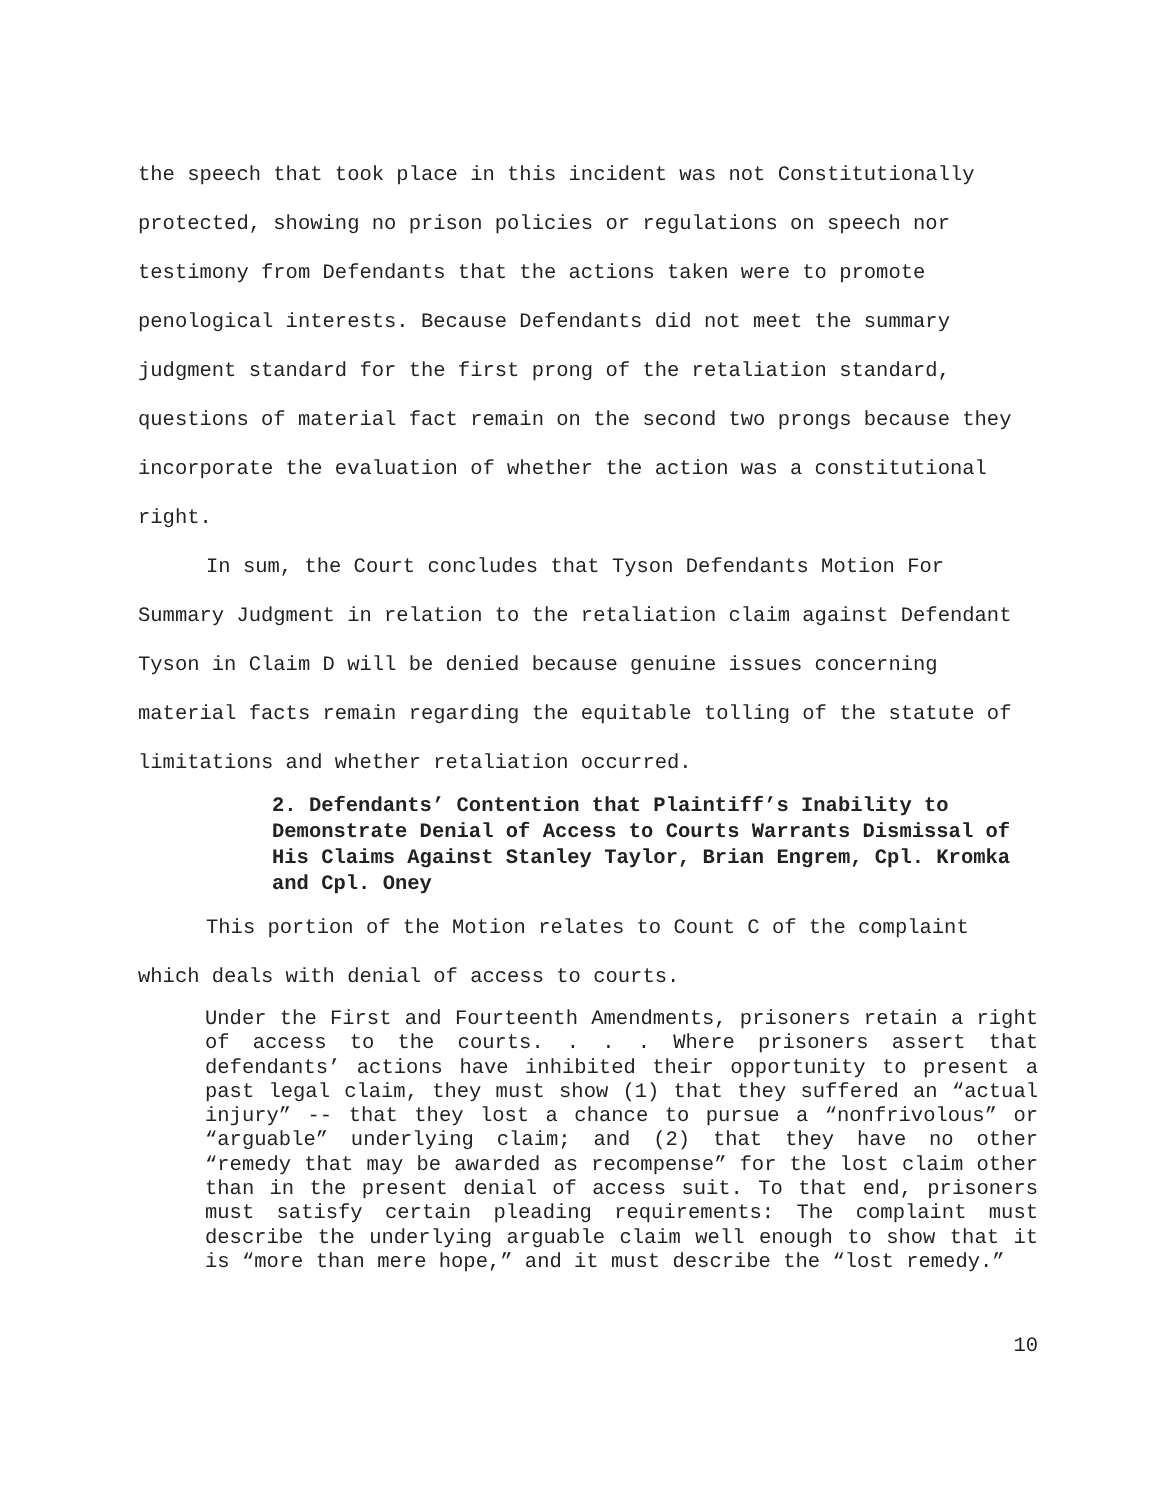the speech that took place in this incident was not Constitutionally protected, showing no prison policies or regulations on speech nor testimony from Defendants that the actions taken were to promote penological interests. Because Defendants did not meet the summary judgment standard for the first prong of the retaliation standard, questions of material fact remain on the second two prongs because they incorporate the evaluation of whether the action was a constitutional right.
In sum, the Court concludes that Tyson Defendants Motion For Summary Judgment in relation to the retaliation claim against Defendant Tyson in Claim D will be denied because genuine issues concerning material facts remain regarding the equitable tolling of the statute of limitations and whether retaliation occurred.
2. Defendants’ Contention that Plaintiff’s Inability to Demonstrate Denial of Access to Courts Warrants Dismissal of His Claims Against Stanley Taylor, Brian Engrem, Cpl. Kromka and Cpl. Oney
This portion of the Motion relates to Count C of the complaint which deals with denial of access to courts.
Under the First and Fourteenth Amendments, prisoners retain a right of access to the courts. . . . Where prisoners assert that defendants’ actions have inhibited their opportunity to present a past legal claim, they must show (1) that they suffered an “actual injury” -- that they lost a chance to pursue a “nonfrivolous” or “arguable” underlying claim; and (2) that they have no other “remedy that may be awarded as recompense” for the lost claim other than in the present denial of access suit. To that end, prisoners must satisfy certain pleading requirements: The complaint must describe the underlying arguable claim well enough to show that it is “more than mere hope,” and it must describe the “lost remedy.”
10